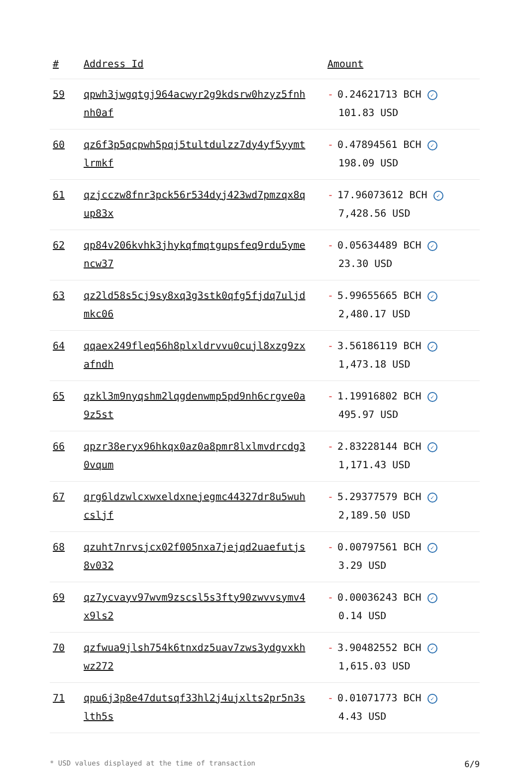| # | Address Id | Amount |
| --- | --- | --- |
| 59 | qpwh3jwgqtgj964acwyr2g9kdsrw0hzyz5fnhnh0af | - 0.24621713 BCH ✓ 101.83 USD |
| 60 | qz6f3p5qcpwh5pqj5tultdulzz7dy4yf5yymtlrmkf | - 0.47894561 BCH ✓ 198.09 USD |
| 61 | qzjcczw8fnr3pck56r534dyj423wd7pmzqx8qup83x | - 17.96073612 BCH ✓ 7,428.56 USD |
| 62 | qp84v206kvhk3jhykqfmqtgupsfeq9rdu5ymencw37 | - 0.05634489 BCH ✓ 23.30 USD |
| 63 | qz2ld58s5cj9sy8xq3g3stk0qfg5fjdq7uljdmkc06 | - 5.99655665 BCH ✓ 2,480.17 USD |
| 64 | qqaex249fleq56h8plxldrvvu0cujl8xzg9zxafndh | - 3.56186119 BCH ✓ 1,473.18 USD |
| 65 | qzkl3m9nyqshm2lqgdenwmp5pd9nh6crgve0a9z5st | - 1.19916802 BCH ✓ 495.97 USD |
| 66 | qpzr38eryx96hkqx0az0a8pmr8lxlmvdrcdg30vqum | - 2.83228144 BCH ✓ 1,171.43 USD |
| 67 | qrg6ldzwlcxwxeldxnejegmc44327dr8u5wuhcsljf | - 5.29377579 BCH ✓ 2,189.50 USD |
| 68 | qzuht7nrvsjcx02f005nxa7jejqd2uaefutjs8v032 | - 0.00797561 BCH ✓ 3.29 USD |
| 69 | qz7ycvayv97wvm9zscsl5s3fty90zwvvsymv4x9ls2 | - 0.00036243 BCH ✓ 0.14 USD |
| 70 | qzfwua9jlsh754k6tnxdz5uav7zws3ydgvxkhwz272 | - 3.90482552 BCH ✓ 1,615.03 USD |
| 71 | qpu6j3p8e47dutsqf33hl2j4ujxlts2pr5n3slth5s | - 0.01071773 BCH ✓ 4.43 USD |
* USD values displayed at the time of transaction 6/9